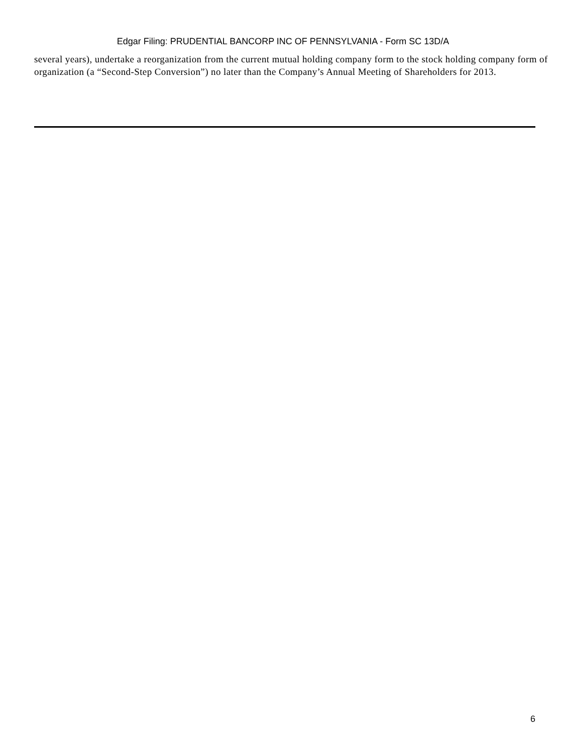Edgar Filing: PRUDENTIAL BANCORP INC OF PENNSYLVANIA - Form SC 13D/A
several years), undertake a reorganization from the current mutual holding company form to the stock holding company form of organization (a “Second-Step Conversion”) no later than the Company’s Annual Meeting of Shareholders for 2013.
6